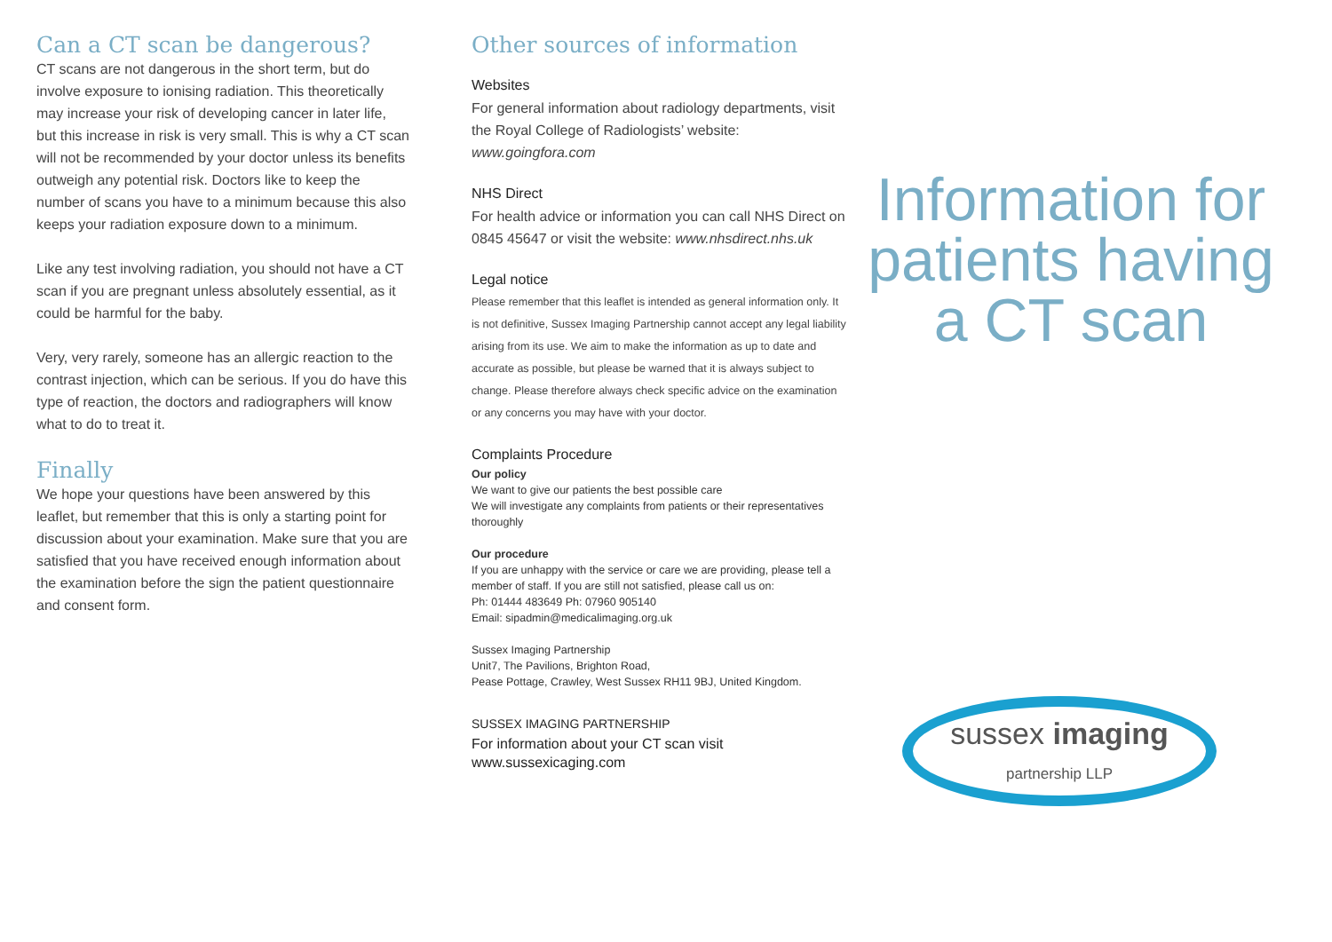Can a CT scan be dangerous?
CT scans are not dangerous in the short term, but do involve exposure to ionising radiation. This theoretically may increase your risk of developing cancer in later life, but this increase in risk is very small. This is why a CT scan will not be recommended by your doctor unless its benefits outweigh any potential risk. Doctors like to keep the number of scans you have to a minimum because this also keeps your radiation exposure down to a minimum.
Like any test involving radiation, you should not have a CT scan if you are pregnant unless absolutely essential, as it could be harmful for the baby.
Very, very rarely, someone has an allergic reaction to the contrast injection, which can be serious. If you do have this type of reaction, the doctors and radiographers will know what to do to treat it.
Finally
We hope your questions have been answered by this leaflet, but remember that this is only a starting point for discussion about your examination. Make sure that you are satisfied that you have received enough information about the examination before the sign the patient questionnaire and consent form.
Other sources of information
Websites
For general information about radiology departments, visit the Royal College of Radiologists’ website: www.goingfora.com
NHS Direct
For health advice or information you can call NHS Direct on 0845 45647 or visit the website: www.nhsdirect.nhs.uk
Legal notice
Please remember that this leaflet is intended as general information only. It is not definitive, Sussex Imaging Partnership cannot accept any legal liability arising from its use. We aim to make the information as up to date and accurate as possible, but please be warned that it is always subject to change. Please therefore always check specific advice on the examination or any concerns you may have with your doctor.
Complaints Procedure
Our policy
We want to give our patients the best possible care
We will investigate any complaints from patients or their representatives thoroughly
Our procedure
If you are unhappy with the service or care we are providing, please tell a member of staff. If you are still not satisfied, please call us on:
Ph: 01444 483649 Ph: 07960 905140
Email: sipadmin@medicalimaging.org.uk
Sussex Imaging Partnership
Unit7, The Pavilions, Brighton Road,
Pease Pottage, Crawley, West Sussex RH11 9BJ, United Kingdom.
SUSSEX IMAGING PARTNERSHIP
For information about your CT scan visit
www.sussexicaging.com
Information for
patients having
a CT scan
sussex imaging
partnership LLP